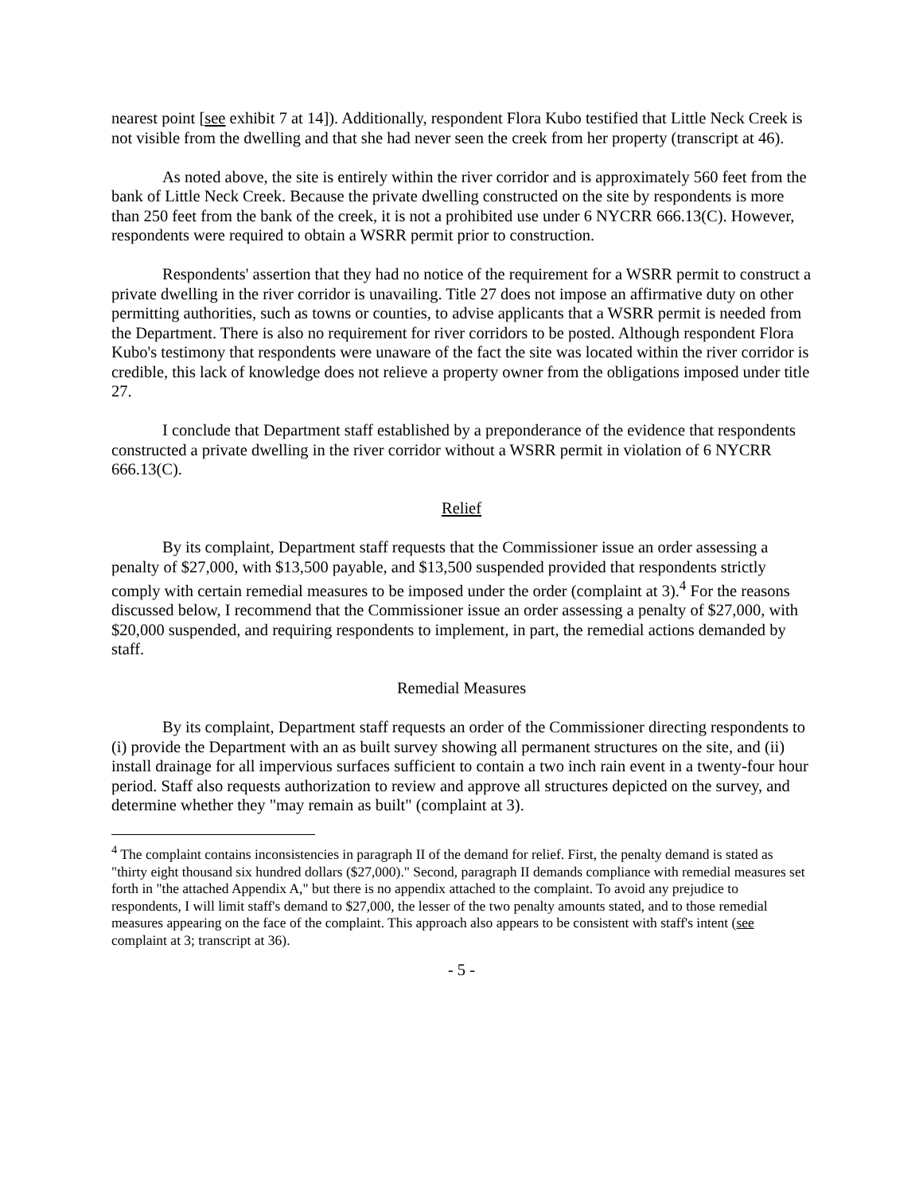nearest point [see exhibit 7 at 14]). Additionally, respondent Flora Kubo testified that Little Neck Creek is not visible from the dwelling and that she had never seen the creek from her property (transcript at 46).
As noted above, the site is entirely within the river corridor and is approximately 560 feet from the bank of Little Neck Creek. Because the private dwelling constructed on the site by respondents is more than 250 feet from the bank of the creek, it is not a prohibited use under 6 NYCRR 666.13(C). However, respondents were required to obtain a WSRR permit prior to construction.
Respondents' assertion that they had no notice of the requirement for a WSRR permit to construct a private dwelling in the river corridor is unavailing. Title 27 does not impose an affirmative duty on other permitting authorities, such as towns or counties, to advise applicants that a WSRR permit is needed from the Department. There is also no requirement for river corridors to be posted. Although respondent Flora Kubo's testimony that respondents were unaware of the fact the site was located within the river corridor is credible, this lack of knowledge does not relieve a property owner from the obligations imposed under title 27.
I conclude that Department staff established by a preponderance of the evidence that respondents constructed a private dwelling in the river corridor without a WSRR permit in violation of 6 NYCRR 666.13(C).
Relief
By its complaint, Department staff requests that the Commissioner issue an order assessing a penalty of $27,000, with $13,500 payable, and $13,500 suspended provided that respondents strictly comply with certain remedial measures to be imposed under the order (complaint at 3).<sup>4</sup> For the reasons discussed below, I recommend that the Commissioner issue an order assessing a penalty of $27,000, with $20,000 suspended, and requiring respondents to implement, in part, the remedial actions demanded by staff.
Remedial Measures
By its complaint, Department staff requests an order of the Commissioner directing respondents to (i) provide the Department with an as built survey showing all permanent structures on the site, and (ii) install drainage for all impervious surfaces sufficient to contain a two inch rain event in a twenty-four hour period. Staff also requests authorization to review and approve all structures depicted on the survey, and determine whether they "may remain as built" (complaint at 3).
<sup>4</sup> The complaint contains inconsistencies in paragraph II of the demand for relief. First, the penalty demand is stated as "thirty eight thousand six hundred dollars ($27,000)." Second, paragraph II demands compliance with remedial measures set forth in "the attached Appendix A," but there is no appendix attached to the complaint. To avoid any prejudice to respondents, I will limit staff's demand to $27,000, the lesser of the two penalty amounts stated, and to those remedial measures appearing on the face of the complaint. This approach also appears to be consistent with staff's intent (see complaint at 3; transcript at 36).
- 5 -